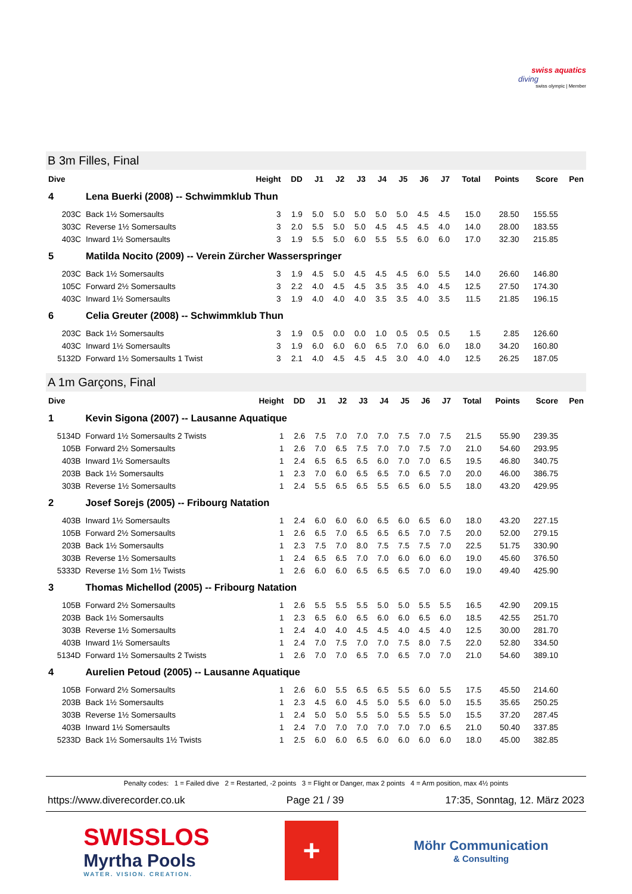swiss aquatics
diving
swiss olympic | Member
B 3m Filles, Final
| Dive | | Height | DD | J1 | J2 | J3 | J4 | J5 | J6 | J7 | Total | Points | Score | Pen |
| --- | --- | --- | --- | --- | --- | --- | --- | --- | --- | --- | --- | --- | --- | --- |
| 4 | Lena Buerki (2008) -- Schwimmklub Thun | | | | | | | | | | | | | |
| 203C | Back 1½ Somersaults | 3 | 1.9 | 5.0 | 5.0 | 5.0 | 5.0 | 5.0 | 4.5 | 4.5 | 15.0 | 28.50 | 155.55 | |
| 303C | Reverse 1½ Somersaults | 3 | 2.0 | 5.5 | 5.0 | 5.0 | 4.5 | 4.5 | 4.5 | 4.0 | 14.0 | 28.00 | 183.55 | |
| 403C | Inward 1½ Somersaults | 3 | 1.9 | 5.5 | 5.0 | 6.0 | 5.5 | 5.5 | 6.0 | 6.0 | 17.0 | 32.30 | 215.85 | |
| 5 | Matilda Nocito (2009) -- Verein Zürcher Wasserspringer | | | | | | | | | | | | | |
| 203C | Back 1½ Somersaults | 3 | 1.9 | 4.5 | 5.0 | 4.5 | 4.5 | 4.5 | 6.0 | 5.5 | 14.0 | 26.60 | 146.80 | |
| 105C | Forward 2½ Somersaults | 3 | 2.2 | 4.0 | 4.5 | 4.5 | 3.5 | 3.5 | 4.0 | 4.5 | 12.5 | 27.50 | 174.30 | |
| 403C | Inward 1½ Somersaults | 3 | 1.9 | 4.0 | 4.0 | 4.0 | 3.5 | 3.5 | 4.0 | 3.5 | 11.5 | 21.85 | 196.15 | |
| 6 | Celia Greuter (2008) -- Schwimmklub Thun | | | | | | | | | | | | | |
| 203C | Back 1½ Somersaults | 3 | 1.9 | 0.5 | 0.0 | 0.0 | 1.0 | 0.5 | 0.5 | 0.5 | 1.5 | 2.85 | 126.60 | |
| 403C | Inward 1½ Somersaults | 3 | 1.9 | 6.0 | 6.0 | 6.0 | 6.5 | 7.0 | 6.0 | 6.0 | 18.0 | 34.20 | 160.80 | |
| 5132D | Forward 1½ Somersaults 1 Twist | 3 | 2.1 | 4.0 | 4.5 | 4.5 | 4.5 | 3.0 | 4.0 | 4.0 | 12.5 | 26.25 | 187.05 | |
A 1m Garçons, Final
| Dive | | Height | DD | J1 | J2 | J3 | J4 | J5 | J6 | J7 | Total | Points | Score | Pen |
| --- | --- | --- | --- | --- | --- | --- | --- | --- | --- | --- | --- | --- | --- | --- |
| 1 | Kevin Sigona (2007) -- Lausanne Aquatique | | | | | | | | | | | | | |
| 5134D | Forward 1½ Somersaults 2 Twists | 1 | 2.6 | 7.5 | 7.0 | 7.0 | 7.0 | 7.5 | 7.0 | 7.5 | 21.5 | 55.90 | 239.35 | |
| 105B | Forward 2½ Somersaults | 1 | 2.6 | 7.0 | 6.5 | 7.5 | 7.0 | 7.0 | 7.5 | 7.0 | 21.0 | 54.60 | 293.95 | |
| 403B | Inward 1½ Somersaults | 1 | 2.4 | 6.5 | 6.5 | 6.5 | 6.0 | 7.0 | 7.0 | 6.5 | 19.5 | 46.80 | 340.75 | |
| 203B | Back 1½ Somersaults | 1 | 2.3 | 7.0 | 6.0 | 6.5 | 6.5 | 7.0 | 6.5 | 7.0 | 20.0 | 46.00 | 386.75 | |
| 303B | Reverse 1½ Somersaults | 1 | 2.4 | 5.5 | 6.5 | 6.5 | 5.5 | 6.5 | 6.0 | 5.5 | 18.0 | 43.20 | 429.95 | |
| 2 | Josef Sorejs (2005) -- Fribourg Natation | | | | | | | | | | | | | |
| 403B | Inward 1½ Somersaults | 1 | 2.4 | 6.0 | 6.0 | 6.0 | 6.5 | 6.0 | 6.5 | 6.0 | 18.0 | 43.20 | 227.15 | |
| 105B | Forward 2½ Somersaults | 1 | 2.6 | 6.5 | 7.0 | 6.5 | 6.5 | 6.5 | 7.0 | 7.5 | 20.0 | 52.00 | 279.15 | |
| 203B | Back 1½ Somersaults | 1 | 2.3 | 7.5 | 7.0 | 8.0 | 7.5 | 7.5 | 7.5 | 7.0 | 22.5 | 51.75 | 330.90 | |
| 303B | Reverse 1½ Somersaults | 1 | 2.4 | 6.5 | 6.5 | 7.0 | 7.0 | 6.0 | 6.0 | 6.0 | 19.0 | 45.60 | 376.50 | |
| 5333D | Reverse 1½ Som 1½ Twists | 1 | 2.6 | 6.0 | 6.0 | 6.5 | 6.5 | 6.5 | 7.0 | 6.0 | 19.0 | 49.40 | 425.90 | |
| 3 | Thomas Michellod (2005) -- Fribourg Natation | | | | | | | | | | | | | |
| 105B | Forward 2½ Somersaults | 1 | 2.6 | 5.5 | 5.5 | 5.5 | 5.0 | 5.0 | 5.5 | 5.5 | 16.5 | 42.90 | 209.15 | |
| 203B | Back 1½ Somersaults | 1 | 2.3 | 6.5 | 6.0 | 6.5 | 6.0 | 6.0 | 6.5 | 6.0 | 18.5 | 42.55 | 251.70 | |
| 303B | Reverse 1½ Somersaults | 1 | 2.4 | 4.0 | 4.0 | 4.5 | 4.5 | 4.0 | 4.5 | 4.0 | 12.5 | 30.00 | 281.70 | |
| 403B | Inward 1½ Somersaults | 1 | 2.4 | 7.0 | 7.5 | 7.0 | 7.0 | 7.5 | 8.0 | 7.5 | 22.0 | 52.80 | 334.50 | |
| 5134D | Forward 1½ Somersaults 2 Twists | 1 | 2.6 | 7.0 | 7.0 | 6.5 | 7.0 | 6.5 | 7.0 | 7.0 | 21.0 | 54.60 | 389.10 | |
| 4 | Aurelien Petoud (2005) -- Lausanne Aquatique | | | | | | | | | | | | | |
| 105B | Forward 2½ Somersaults | 1 | 2.6 | 6.0 | 5.5 | 6.5 | 6.5 | 5.5 | 6.0 | 5.5 | 17.5 | 45.50 | 214.60 | |
| 203B | Back 1½ Somersaults | 1 | 2.3 | 4.5 | 6.0 | 4.5 | 5.0 | 5.5 | 6.0 | 5.0 | 15.5 | 35.65 | 250.25 | |
| 303B | Reverse 1½ Somersaults | 1 | 2.4 | 5.0 | 5.0 | 5.5 | 5.0 | 5.5 | 5.5 | 5.0 | 15.5 | 37.20 | 287.45 | |
| 403B | Inward 1½ Somersaults | 1 | 2.4 | 7.0 | 7.0 | 7.0 | 7.0 | 7.0 | 7.0 | 6.5 | 21.0 | 50.40 | 337.85 | |
| 5233D | Back 1½ Somersaults 1½ Twists | 1 | 2.5 | 6.0 | 6.0 | 6.5 | 6.0 | 6.0 | 6.0 | 6.0 | 18.0 | 45.00 | 382.85 | |
Penalty codes: 1 = Failed dive 2 = Restarted, -2 points 3 = Flight or Danger, max 2 points 4 = Arm position, max 4½ points
https://www.diverecorder.co.uk Page 21 / 39 17:35, Sonntag, 12. März 2023
SWISSLOS
Myrtha Pools
WATER. VISION. CREATION.
+
Möhr Communication
& Consulting